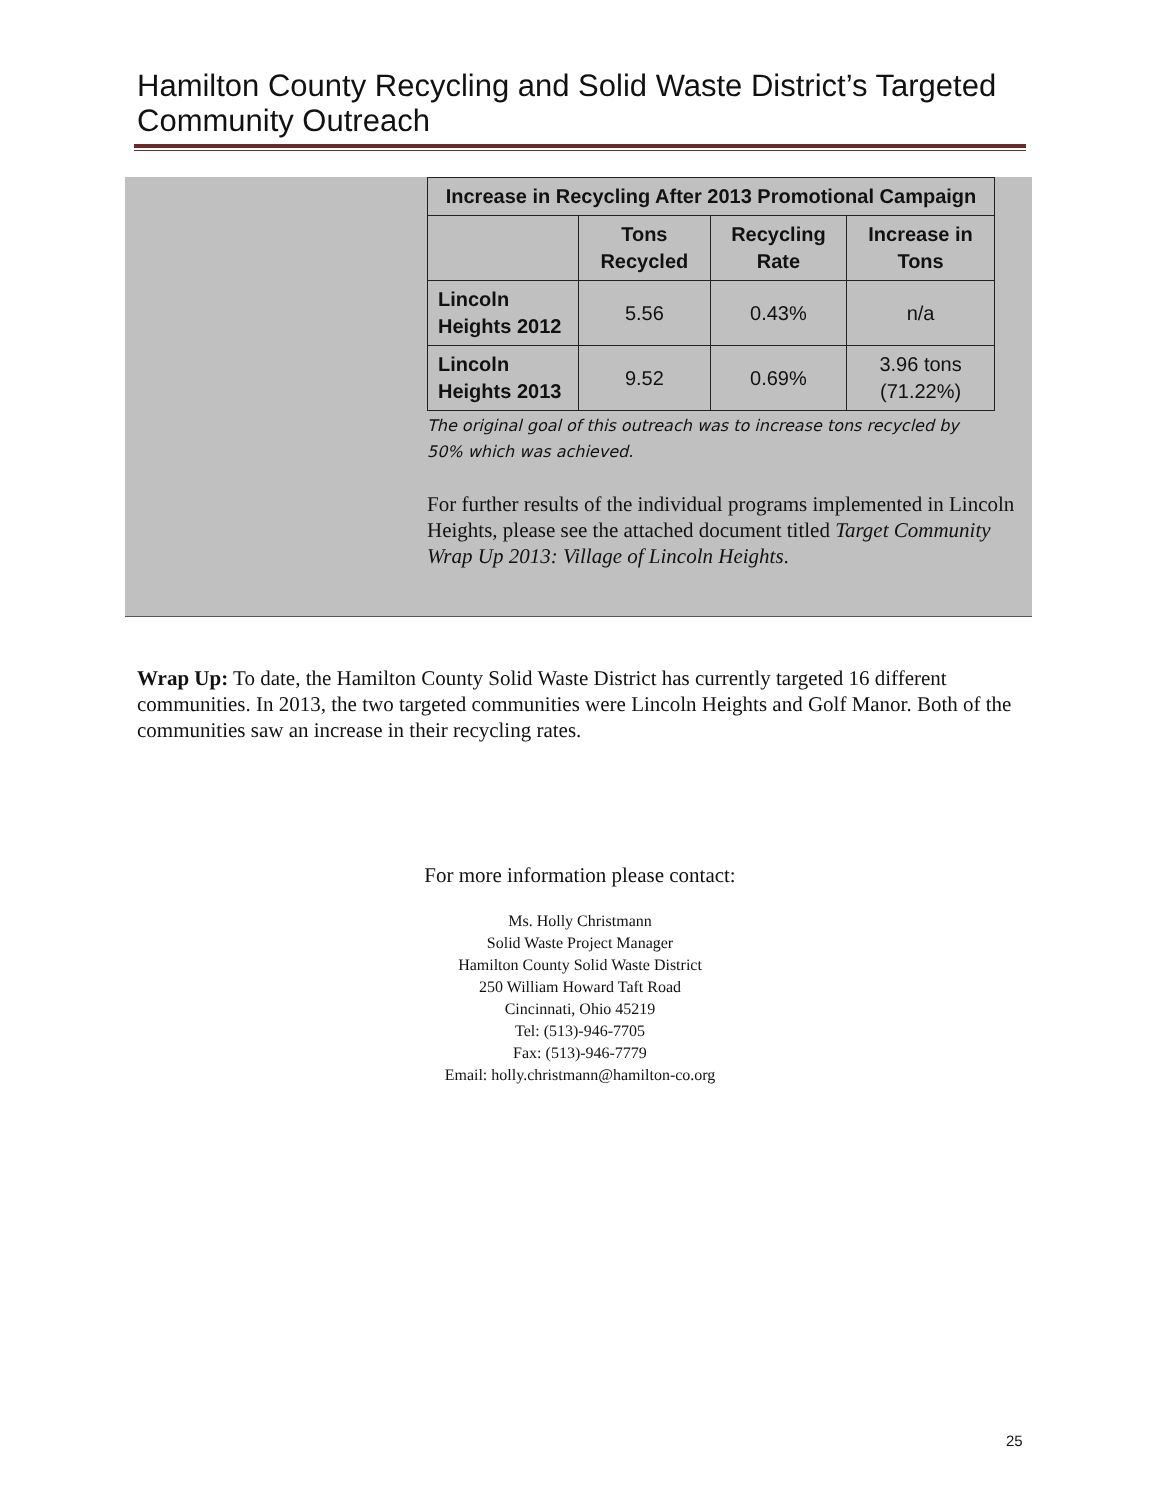Hamilton County Recycling and Solid Waste District’s Targeted
Community Outreach
| Increase in Recycling After 2013 Promotional Campaign | | | |
| --- | --- | --- | --- |
| | Tons Recycled | Recycling Rate | Increase in Tons |
| Lincoln Heights 2012 | 5.56 | 0.43% | n/a |
| Lincoln Heights 2013 | 9.52 | 0.69% | 3.96 tons (71.22%) |
The original goal of this outreach was to increase tons recycled by
50% which was achieved.
For further results of the individual programs implemented in Lincoln Heights, please see the attached document titled Target Community Wrap Up 2013: Village of Lincoln Heights.
Wrap Up: To date, the Hamilton County Solid Waste District has currently targeted 16 different communities. In 2013, the two targeted communities were Lincoln Heights and Golf Manor. Both of the communities saw an increase in their recycling rates.
For more information please contact:
Ms. Holly Christmann
Solid Waste Project Manager
Hamilton County Solid Waste District
250 William Howard Taft Road
Cincinnati, Ohio 45219
Tel: (513)-946-7705
Fax: (513)-946-7779
Email: holly.christmann@hamilton-co.org
25